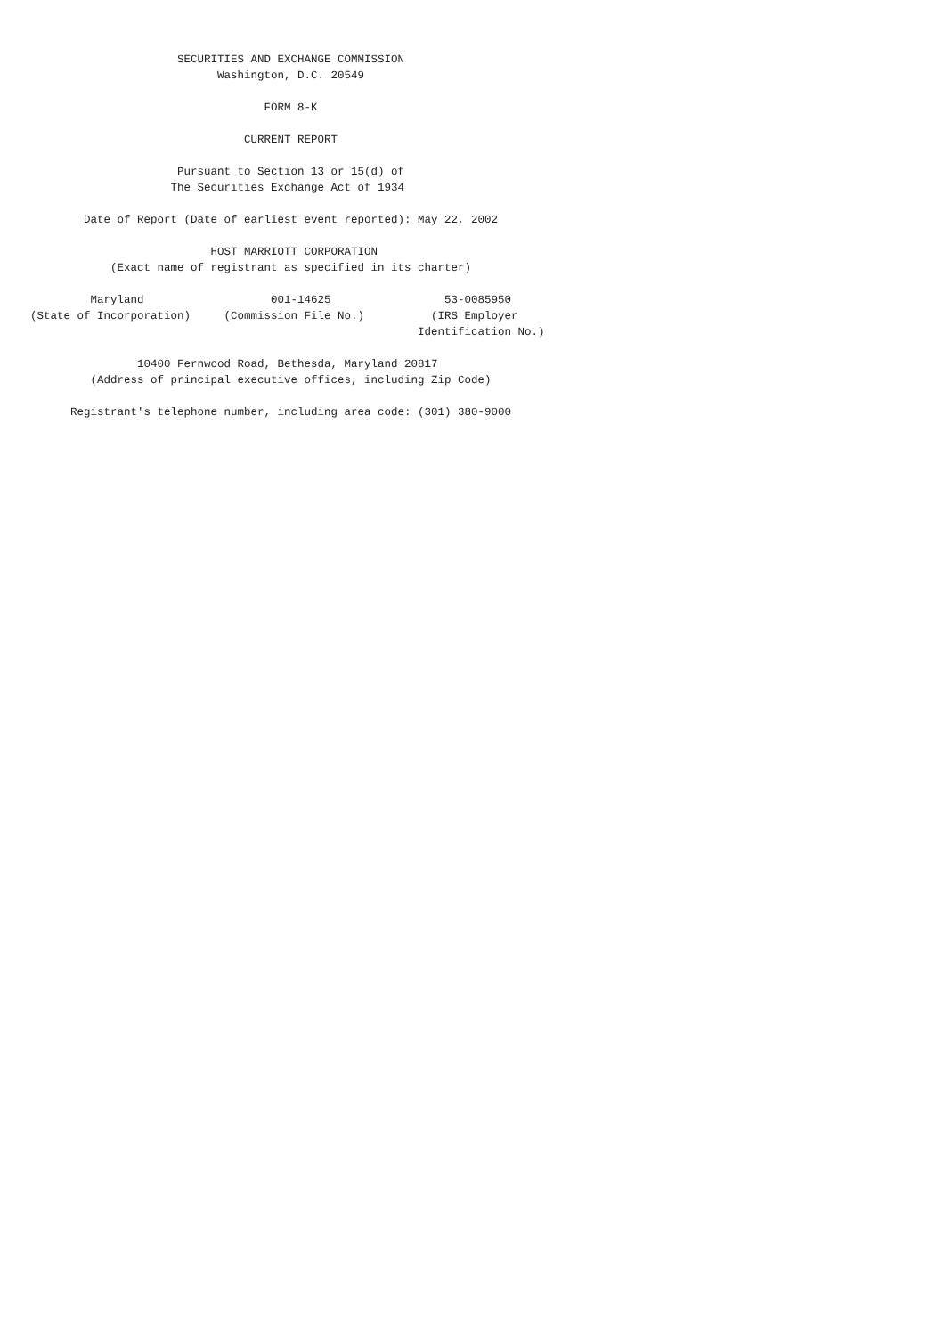SECURITIES AND EXCHANGE COMMISSION
                            Washington, D.C. 20549

                                   FORM 8-K

                                CURRENT REPORT

                      Pursuant to Section 13 or 15(d) of
                     The Securities Exchange Act of 1934

        Date of Report (Date of earliest event reported): May 22, 2002

                           HOST MARRIOTT CORPORATION
            (Exact name of registrant as specified in its charter)

         Maryland                   001-14625                 53-0085950
(State of Incorporation)     (Commission File No.)          (IRS Employer
                                                          Identification No.)

                10400 Fernwood Road, Bethesda, Maryland 20817
         (Address of principal executive offices, including Zip Code)

      Registrant's telephone number, including area code: (301) 380-9000